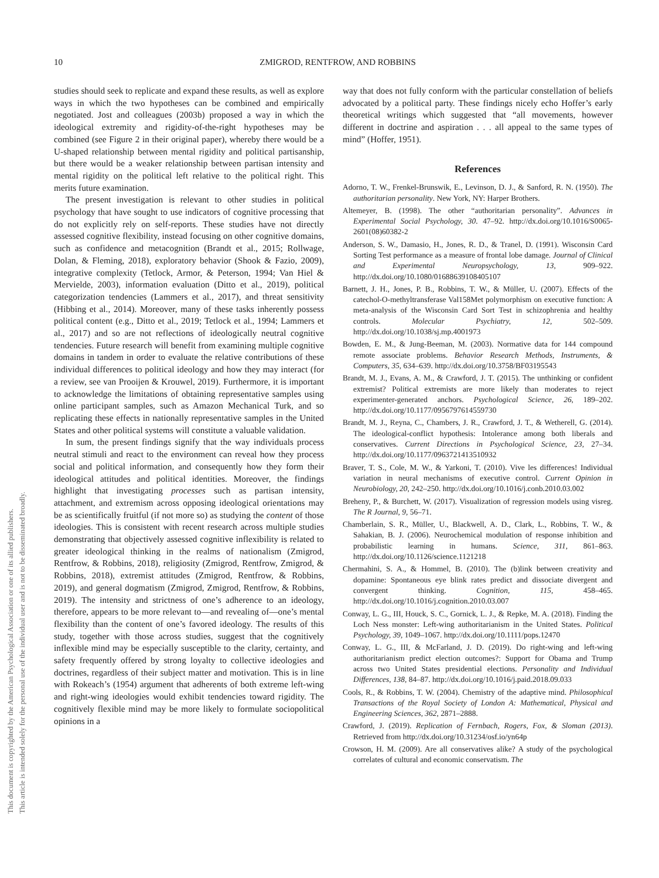10 ZMIGROD, RENTFROW, AND ROBBINS
This document is copyrighted by the American Psychological Association or one of its allied publishers.
This article is intended solely for the personal use of the individual user and is not to be disseminated broadly.
studies should seek to replicate and expand these results, as well as explore ways in which the two hypotheses can be combined and empirically negotiated. Jost and colleagues (2003b) proposed a way in which the ideological extremity and rigidity-of-the-right hypotheses may be combined (see Figure 2 in their original paper), whereby there would be a U-shaped relationship between mental rigidity and political partisanship, but there would be a weaker relationship between partisan intensity and mental rigidity on the political left relative to the political right. This merits future examination.
The present investigation is relevant to other studies in political psychology that have sought to use indicators of cognitive processing that do not explicitly rely on self-reports. These studies have not directly assessed cognitive flexibility, instead focusing on other cognitive domains, such as confidence and metacognition (Brandt et al., 2015; Rollwage, Dolan, & Fleming, 2018), exploratory behavior (Shook & Fazio, 2009), integrative complexity (Tetlock, Armor, & Peterson, 1994; Van Hiel & Mervielde, 2003), information evaluation (Ditto et al., 2019), political categorization tendencies (Lammers et al., 2017), and threat sensitivity (Hibbing et al., 2014). Moreover, many of these tasks inherently possess political content (e.g., Ditto et al., 2019; Tetlock et al., 1994; Lammers et al., 2017) and so are not reflections of ideologically neutral cognitive tendencies. Future research will benefit from examining multiple cognitive domains in tandem in order to evaluate the relative contributions of these individual differences to political ideology and how they may interact (for a review, see van Prooijen & Krouwel, 2019). Furthermore, it is important to acknowledge the limitations of obtaining representative samples using online participant samples, such as Amazon Mechanical Turk, and so replicating these effects in nationally representative samples in the United States and other political systems will constitute a valuable validation.
In sum, the present findings signify that the way individuals process neutral stimuli and react to the environment can reveal how they process social and political information, and consequently how they form their ideological attitudes and political identities. Moreover, the findings highlight that investigating processes such as partisan intensity, attachment, and extremism across opposing ideological orientations may be as scientifically fruitful (if not more so) as studying the content of those ideologies. This is consistent with recent research across multiple studies demonstrating that objectively assessed cognitive inflexibility is related to greater ideological thinking in the realms of nationalism (Zmigrod, Rentfrow, & Robbins, 2018), religiosity (Zmigrod, Rentfrow, Zmigrod, & Robbins, 2018), extremist attitudes (Zmigrod, Rentfrow, & Robbins, 2019), and general dogmatism (Zmigrod, Zmigrod, Rentfrow, & Robbins, 2019). The intensity and strictness of one’s adherence to an ideology, therefore, appears to be more relevant to—and revealing of—one’s mental flexibility than the content of one’s favored ideology. The results of this study, together with those across studies, suggest that the cognitively inflexible mind may be especially susceptible to the clarity, certainty, and safety frequently offered by strong loyalty to collective ideologies and doctrines, regardless of their subject matter and motivation. This is in line with Rokeach’s (1954) argument that adherents of both extreme left-wing and right-wing ideologies would exhibit tendencies toward rigidity. The cognitively flexible mind may be more likely to formulate sociopolitical opinions in a
way that does not fully conform with the particular constellation of beliefs advocated by a political party. These findings nicely echo Hoffer’s early theoretical writings which suggested that “all movements, however different in doctrine and aspiration . . . all appeal to the same types of mind” (Hoffer, 1951).
References
Adorno, T. W., Frenkel-Brunswik, E., Levinson, D. J., & Sanford, R. N. (1950). The authoritarian personality. New York, NY: Harper Brothers.
Altemeyer, B. (1998). The other “authoritarian personality”. Advances in Experimental Social Psychology, 30. 47–92. http://dx.doi.org/10.1016/S0065-2601(08)60382-2
Anderson, S. W., Damasio, H., Jones, R. D., & Tranel, D. (1991). Wisconsin Card Sorting Test performance as a measure of frontal lobe damage. Journal of Clinical and Experimental Neuropsychology, 13, 909–922. http://dx.doi.org/10.1080/01688639108405107
Barnett, J. H., Jones, P. B., Robbins, T. W., & Müller, U. (2007). Effects of the catechol-O-methyltransferase Val158Met polymorphism on executive function: A meta-analysis of the Wisconsin Card Sort Test in schizophrenia and healthy controls. Molecular Psychiatry, 12, 502–509. http://dx.doi.org/10.1038/sj.mp.4001973
Bowden, E. M., & Jung-Beeman, M. (2003). Normative data for 144 compound remote associate problems. Behavior Research Methods, Instruments, & Computers, 35, 634–639. http://dx.doi.org/10.3758/BF03195543
Brandt, M. J., Evans, A. M., & Crawford, J. T. (2015). The unthinking or confident extremist? Political extremists are more likely than moderates to reject experimenter-generated anchors. Psychological Science, 26, 189–202. http://dx.doi.org/10.1177/0956797614559730
Brandt, M. J., Reyna, C., Chambers, J. R., Crawford, J. T., & Wetherell, G. (2014). The ideological-conflict hypothesis: Intolerance among both liberals and conservatives. Current Directions in Psychological Science, 23, 27–34. http://dx.doi.org/10.1177/0963721413510932
Braver, T. S., Cole, M. W., & Yarkoni, T. (2010). Vive les differences! Individual variation in neural mechanisms of executive control. Current Opinion in Neurobiology, 20, 242–250. http://dx.doi.org/10.1016/j.conb.2010.03.002
Breheny, P., & Burchett, W. (2017). Visualization of regression models using visreg. The R Journal, 9, 56–71.
Chamberlain, S. R., Müller, U., Blackwell, A. D., Clark, L., Robbins, T. W., & Sahakian, B. J. (2006). Neurochemical modulation of response inhibition and probabilistic learning in humans. Science, 311, 861–863. http://dx.doi.org/10.1126/science.1121218
Chermahini, S. A., & Hommel, B. (2010). The (b)link between creativity and dopamine: Spontaneous eye blink rates predict and dissociate divergent and convergent thinking. Cognition, 115, 458–465. http://dx.doi.org/10.1016/j.cognition.2010.03.007
Conway, L. G., III, Houck, S. C., Gornick, L. J., & Repke, M. A. (2018). Finding the Loch Ness monster: Left-wing authoritarianism in the United States. Political Psychology, 39, 1049–1067. http://dx.doi.org/10.1111/pops.12470
Conway, L. G., III, & McFarland, J. D. (2019). Do right-wing and left-wing authoritarianism predict election outcomes?: Support for Obama and Trump across two United States presidential elections. Personality and Individual Differences, 138, 84–87. http://dx.doi.org/10.1016/j.paid.2018.09.033
Cools, R., & Robbins, T. W. (2004). Chemistry of the adaptive mind. Philosophical Transactions of the Royal Society of London A: Mathematical, Physical and Engineering Sciences, 362, 2871–2888.
Crawford, J. (2019). Replication of Fernbach, Rogers, Fox, & Sloman (2013). Retrieved from http://dx.doi.org/10.31234/osf.io/yn64p
Crowson, H. M. (2009). Are all conservatives alike? A study of the psychological correlates of cultural and economic conservatism. The